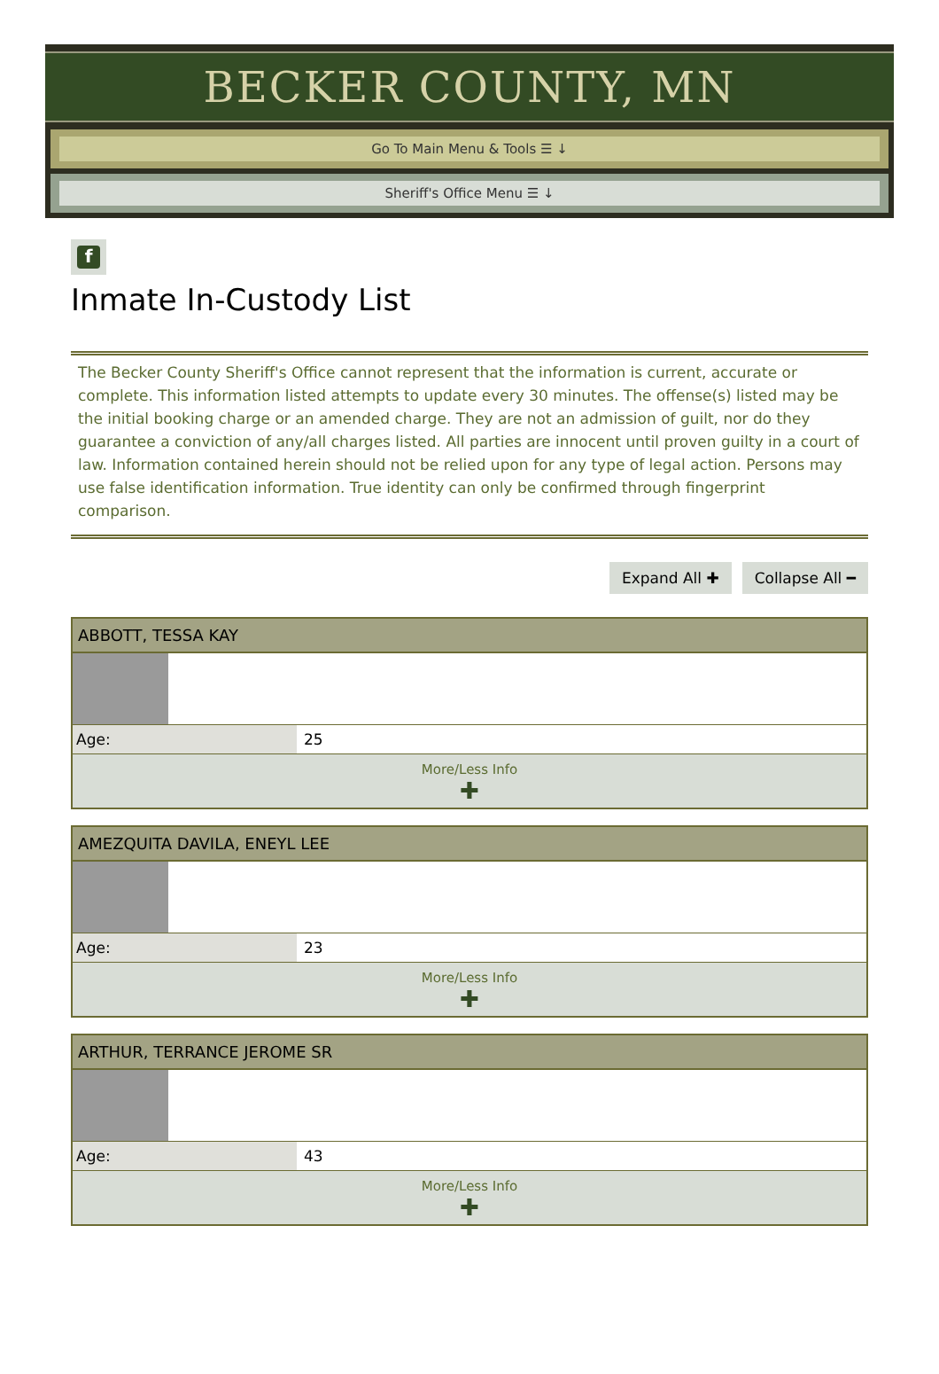BECKER COUNTY, MN
Go To Main Menu & Tools ☰ ↓
Sheriff's Office Menu ☰ ↓
f
Inmate In-Custody List
The Becker County Sheriff's Office cannot represent that the information is current, accurate or complete. This information listed attempts to update every 30 minutes. The offense(s) listed may be the initial booking charge or an amended charge. They are not an admission of guilt, nor do they guarantee a conviction of any/all charges listed. All parties are innocent until proven guilty in a court of law. Information contained herein should not be relied upon for any type of legal action. Persons may use false identification information. True identity can only be confirmed through fingerprint comparison.
Expand All ✚ Collapse All ━
| ABBOTT, TESSA KAY | |
| --- | --- |
| Age: | 25 |
| More/Less Info ✚ | |
| AMEZQUITA DAVILA, ENEYL LEE | |
| --- | --- |
| Age: | 23 |
| More/Less Info ✚ | |
| ARTHUR, TERRANCE JEROME SR | |
| --- | --- |
| Age: | 43 |
| More/Less Info ✚ | |